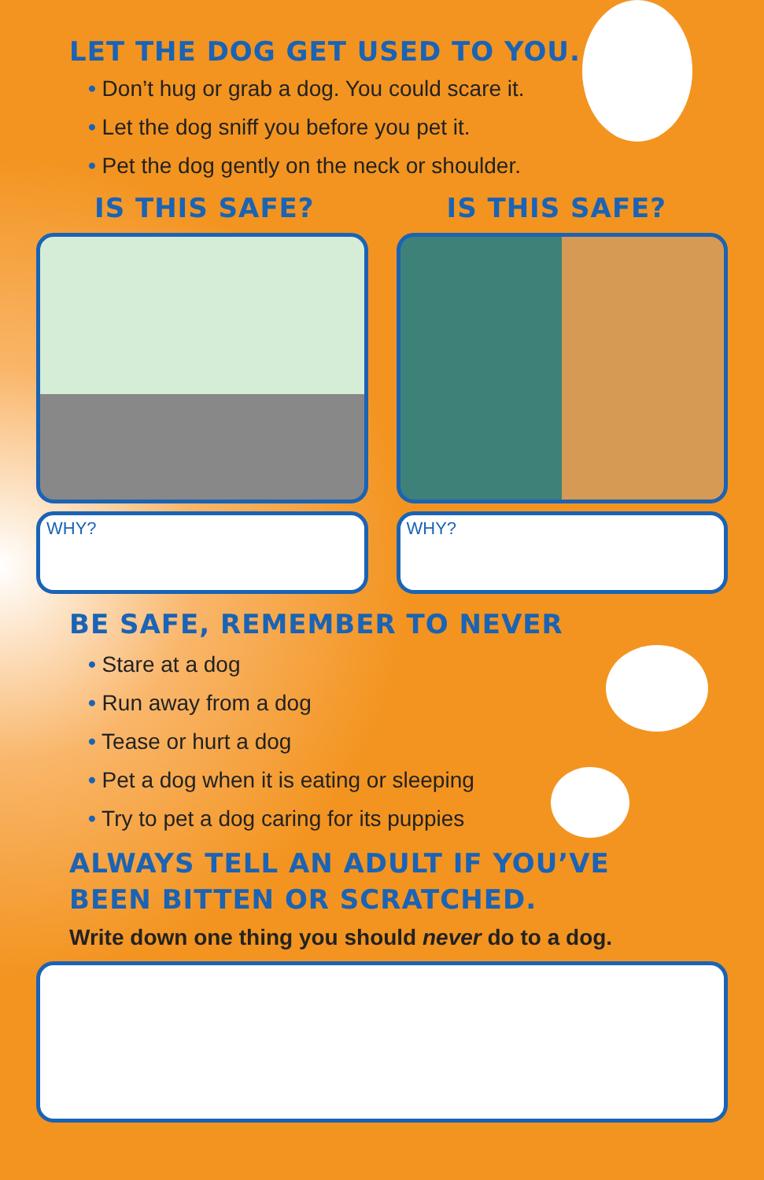LET THE DOG GET USED TO YOU.
• Don’t hug or grab a dog. You could scare it.
• Let the dog sniff you before you pet it.
• Pet the dog gently on the neck or shoulder.
IS THIS SAFE?
WHY?
IS THIS SAFE?
WHY?
BE SAFE, REMEMBER TO NEVER
• Stare at a dog
• Run away from a dog
• Tease or hurt a dog
• Pet a dog when it is eating or sleeping
• Try to pet a dog caring for its puppies
ALWAYS TELL AN ADULT IF YOU’VE BEEN BITTEN OR SCRATCHED.
Write down one thing you should never do to a dog.